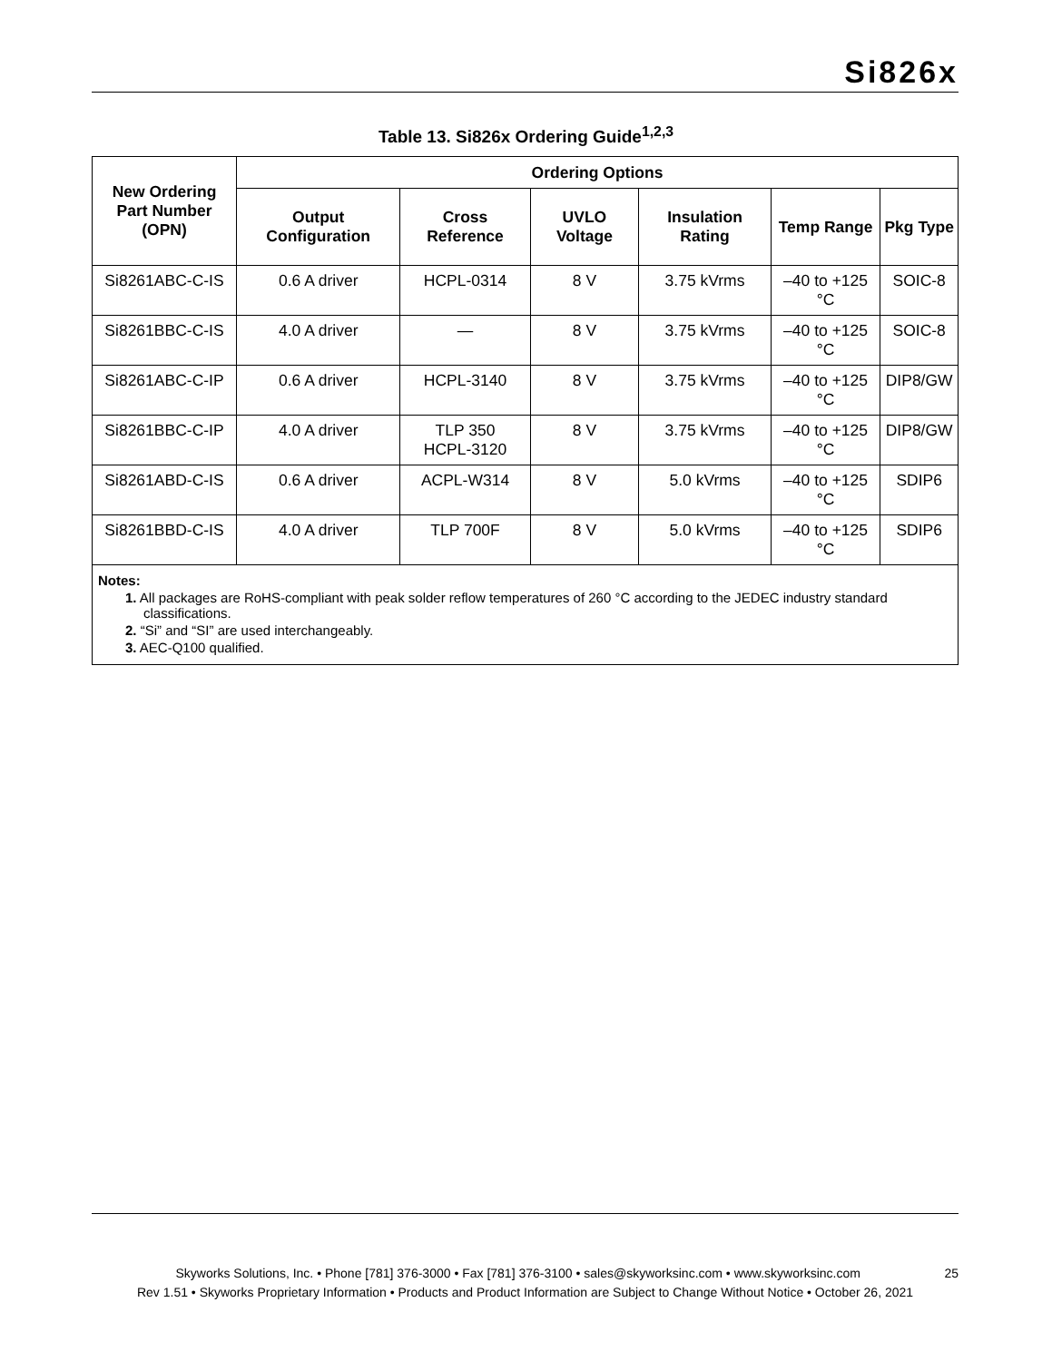Si826x
Table 13. Si826x Ordering Guide<sup>1,2,3</sup>
| New Ordering Part Number (OPN) | Ordering Options | | | | | |
| --- | --- | --- | --- | --- | --- | --- |
| | Output Configuration | Cross Reference | UVLO Voltage | Insulation Rating | Temp Range | Pkg Type |
| Si8261ABC-C-IS | 0.6 A driver | HCPL-0314 | 8 V | 3.75 kVrms | –40 to +125 °C | SOIC-8 |
| Si8261BBC-C-IS | 4.0 A driver | — | 8 V | 3.75 kVrms | –40 to +125 °C | SOIC-8 |
| Si8261ABC-C-IP | 0.6 A driver | HCPL-3140 | 8 V | 3.75 kVrms | –40 to +125 °C | DIP8/GW |
| Si8261BBC-C-IP | 4.0 A driver | TLP 350 HCPL-3120 | 8 V | 3.75 kVrms | –40 to +125 °C | DIP8/GW |
| Si8261ABD-C-IS | 0.6 A driver | ACPL-W314 | 8 V | 5.0 kVrms | –40 to +125 °C | SDIP6 |
| Si8261BBD-C-IS | 4.0 A driver | TLP 700F | 8 V | 5.0 kVrms | –40 to +125 °C | SDIP6 |
| Notes: 1. All packages are RoHS-compliant with peak solder reflow temperatures of 260 °C according to the JEDEC industry standard classifications. 2. “Si” and “SI” are used interchangeably. 3. AEC-Q100 qualified. | | | | | | |
Skyworks Solutions, Inc. • Phone [781] 376-3000 • Fax [781] 376-3100 • sales@skyworksinc.com • www.skyworksinc.com 25
Rev 1.51 • Skyworks Proprietary Information • Products and Product Information are Subject to Change Without Notice • October 26, 2021